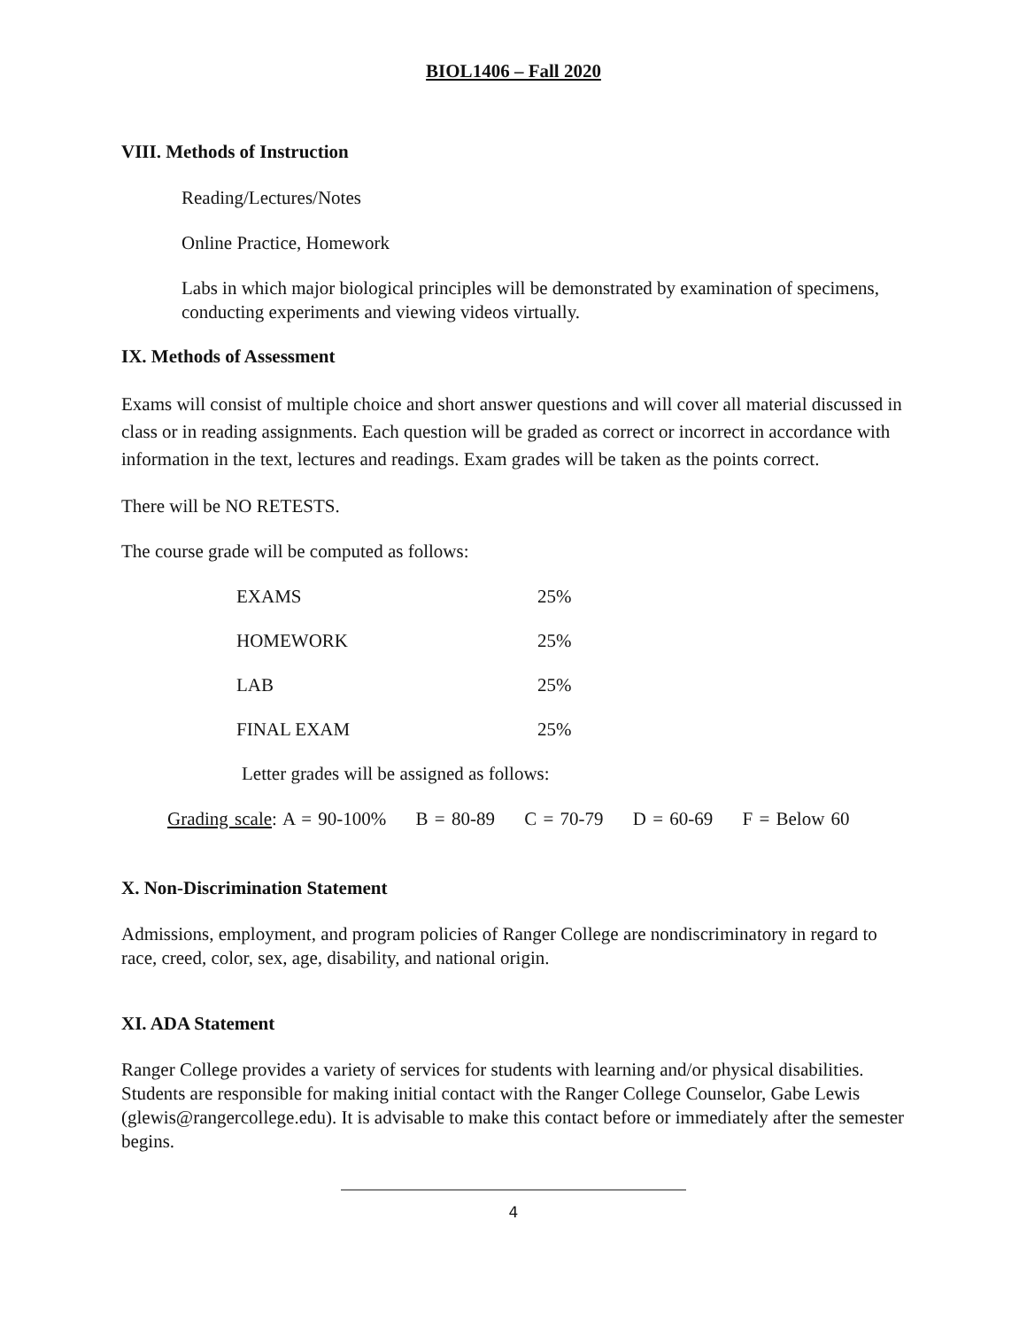BIOL1406 – Fall 2020
VIII. Methods of Instruction
Reading/Lectures/Notes
Online Practice, Homework
Labs in which major biological principles will be demonstrated by examination of specimens, conducting experiments and viewing videos virtually.
IX. Methods of Assessment
Exams will consist of multiple choice and short answer questions and will cover all material discussed in class or in reading assignments. Each question will be graded as correct or incorrect in accordance with information in the text, lectures and readings. Exam grades will be taken as the points correct.
There will be NO RETESTS.
The course grade will be computed as follows:
| EXAMS | 25% |
| HOMEWORK | 25% |
| LAB | 25% |
| FINAL EXAM | 25% |
Letter grades will be assigned as follows:
Grading scale: A = 90-100% B = 80-89 C = 70-79 D = 60-69 F = Below 60
X. Non-Discrimination Statement
Admissions, employment, and program policies of Ranger College are nondiscriminatory in regard to race, creed, color, sex, age, disability, and national origin.
XI. ADA Statement
Ranger College provides a variety of services for students with learning and/or physical disabilities. Students are responsible for making initial contact with the Ranger College Counselor, Gabe Lewis (glewis@rangercollege.edu). It is advisable to make this contact before or immediately after the semester begins.
4